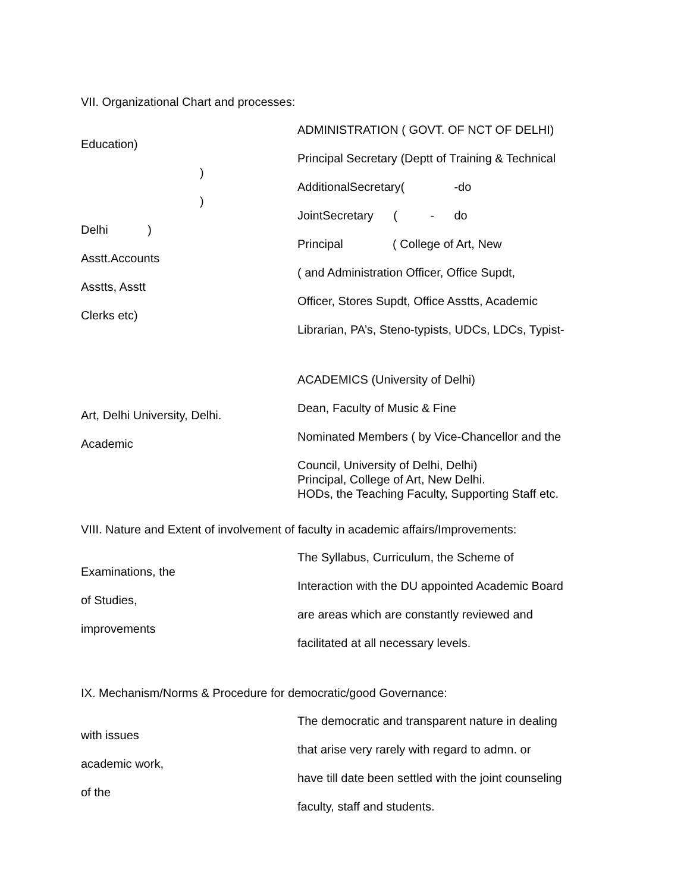VII. Organizational Chart and processes:
Education)
)
)
Delhi )
Asstt.Accounts
Asstts, Asstt
Clerks etc)
ADMINISTRATION ( GOVT. OF NCT OF DELHI)
Principal Secretary (Deptt of Training & Technical
AdditionalSecretary( -do
JointSecretary ( - do
Principal ( College of Art, New
( and Administration Officer, Office Supdt,
Officer, Stores Supdt, Office Asstts, Academic
Librarian, PA’s, Steno-typists, UDCs, LDCs, Typist-
Art, Delhi University, Delhi.
Academic
ACADEMICS (University of Delhi)
Dean, Faculty of Music & Fine
Nominated Members ( by Vice-Chancellor and the
Council, University of Delhi, Delhi)
Principal, College of Art, New Delhi.
HODs, the Teaching Faculty, Supporting Staff etc.
VIII. Nature and Extent of involvement of faculty in academic affairs/Improvements:
Examinations, the
of Studies,
improvements
The Syllabus, Curriculum, the Scheme of
Interaction with the DU appointed Academic Board
are areas which are constantly reviewed and
facilitated at all necessary levels.
IX. Mechanism/Norms & Procedure for democratic/good Governance:
with issues
academic work,
of the
The democratic and transparent nature in dealing
that arise very rarely with regard to admn. or
have till date been settled with the joint counseling
faculty, staff and students.